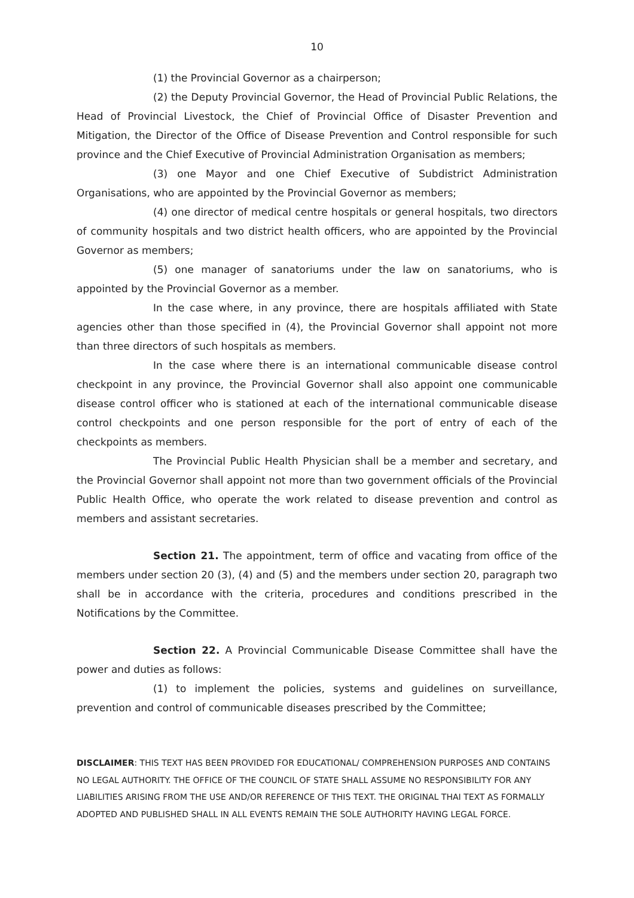10
(1) the Provincial Governor as a chairperson;
(2) the Deputy Provincial Governor, the Head of Provincial Public Relations, the Head of Provincial Livestock, the Chief of Provincial Office of Disaster Prevention and Mitigation, the Director of the Office of Disease Prevention and Control responsible for such province and the Chief Executive of Provincial Administration Organisation as members;
(3) one Mayor and one Chief Executive of Subdistrict Administration Organisations, who are appointed by the Provincial Governor as members;
(4) one director of medical centre hospitals or general hospitals, two directors of community hospitals and two district health officers, who are appointed by the Provincial Governor as members;
(5) one manager of sanatoriums under the law on sanatoriums, who is appointed by the Provincial Governor as a member.
In the case where, in any province, there are hospitals affiliated with State agencies other than those specified in (4), the Provincial Governor shall appoint not more than three directors of such hospitals as members.
In the case where there is an international communicable disease control checkpoint in any province, the Provincial Governor shall also appoint one communicable disease control officer who is stationed at each of the international communicable disease control checkpoints and one person responsible for the port of entry of each of the checkpoints as members.
The Provincial Public Health Physician shall be a member and secretary, and the Provincial Governor shall appoint not more than two government officials of the Provincial Public Health Office, who operate the work related to disease prevention and control as members and assistant secretaries.
Section 21. The appointment, term of office and vacating from office of the members under section 20 (3), (4) and (5) and the members under section 20, paragraph two shall be in accordance with the criteria, procedures and conditions prescribed in the Notifications by the Committee.
Section 22. A Provincial Communicable Disease Committee shall have the power and duties as follows:
(1) to implement the policies, systems and guidelines on surveillance, prevention and control of communicable diseases prescribed by the Committee;
DISCLAIMER: THIS TEXT HAS BEEN PROVIDED FOR EDUCATIONAL/ COMPREHENSION PURPOSES AND CONTAINS NO LEGAL AUTHORITY. THE OFFICE OF THE COUNCIL OF STATE SHALL ASSUME NO RESPONSIBILITY FOR ANY LIABILITIES ARISING FROM THE USE AND/OR REFERENCE OF THIS TEXT. THE ORIGINAL THAI TEXT AS FORMALLY ADOPTED AND PUBLISHED SHALL IN ALL EVENTS REMAIN THE SOLE AUTHORITY HAVING LEGAL FORCE.